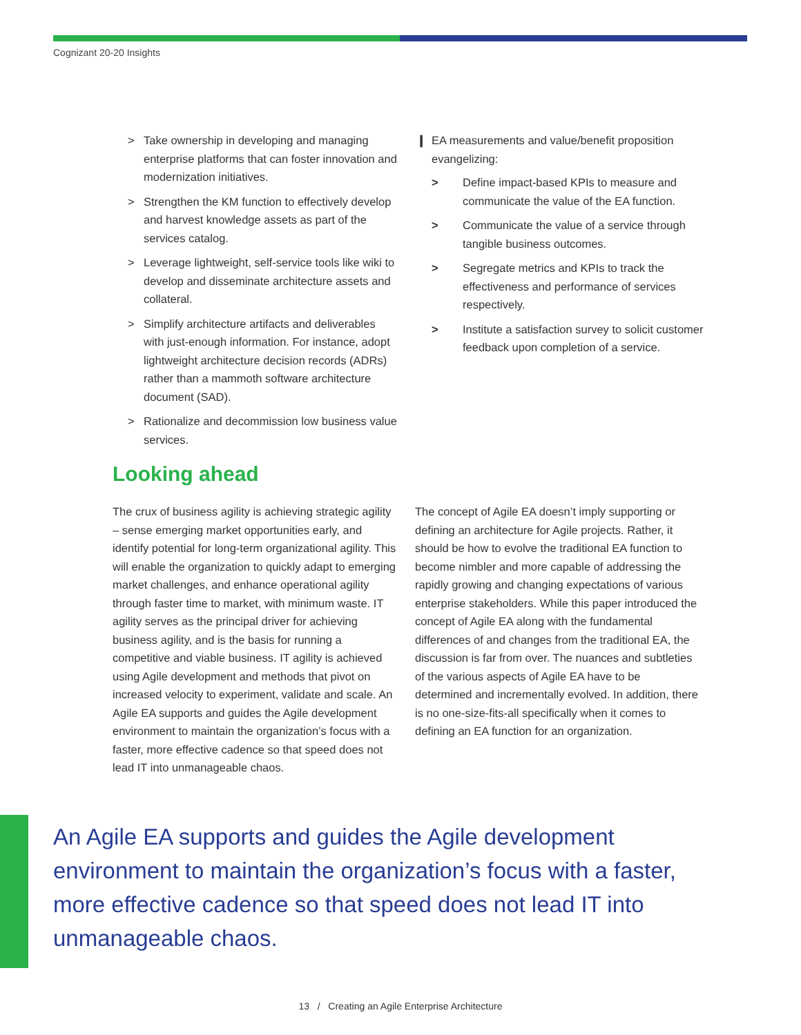Cognizant 20-20 Insights
> Take ownership in developing and managing enterprise platforms that can foster innovation and modernization initiatives.
> Strengthen the KM function to effectively develop and harvest knowledge assets as part of the services catalog.
> Leverage lightweight, self-service tools like wiki to develop and disseminate architecture assets and collateral.
> Simplify architecture artifacts and deliverables with just-enough information. For instance, adopt lightweight architecture decision records (ADRs) rather than a mammoth software architecture document (SAD).
> Rationalize and decommission low business value services.
❙ EA measurements and value/benefit proposition evangelizing:
> Define impact-based KPIs to measure and communicate the value of the EA function.
> Communicate the value of a service through tangible business outcomes.
> Segregate metrics and KPIs to track the effectiveness and performance of services respectively.
> Institute a satisfaction survey to solicit customer feedback upon completion of a service.
Looking ahead
The crux of business agility is achieving strategic agility – sense emerging market opportunities early, and identify potential for long-term organizational agility. This will enable the organization to quickly adapt to emerging market challenges, and enhance operational agility through faster time to market, with minimum waste. IT agility serves as the principal driver for achieving business agility, and is the basis for running a competitive and viable business. IT agility is achieved using Agile development and methods that pivot on increased velocity to experiment, validate and scale. An Agile EA supports and guides the Agile development environment to maintain the organization’s focus with a faster, more effective cadence so that speed does not lead IT into unmanageable chaos.
The concept of Agile EA doesn’t imply supporting or defining an architecture for Agile projects. Rather, it should be how to evolve the traditional EA function to become nimbler and more capable of addressing the rapidly growing and changing expectations of various enterprise stakeholders. While this paper introduced the concept of Agile EA along with the fundamental differences of and changes from the traditional EA, the discussion is far from over. The nuances and subtleties of the various aspects of Agile EA have to be determined and incrementally evolved. In addition, there is no one-size-fits-all specifically when it comes to defining an EA function for an organization.
An Agile EA supports and guides the Agile development environment to maintain the organization’s focus with a faster, more effective cadence so that speed does not lead IT into unmanageable chaos.
13 / Creating an Agile Enterprise Architecture